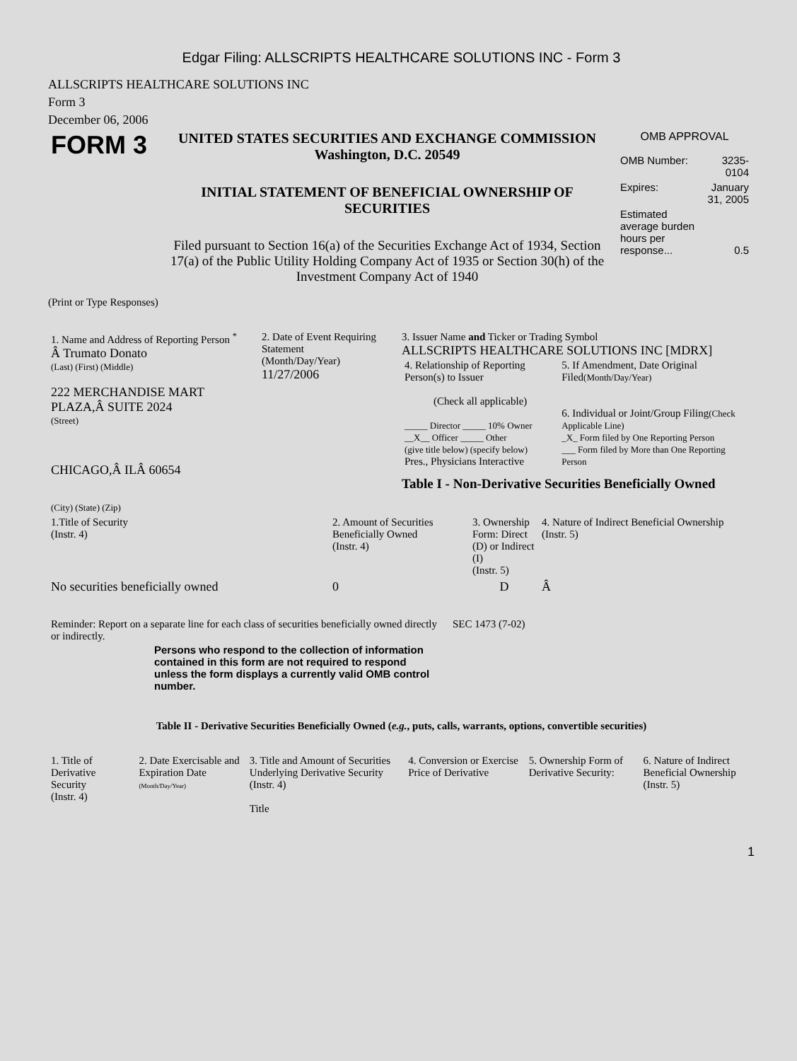Edgar Filing: ALLSCRIPTS HEALTHCARE SOLUTIONS INC - Form 3
ALLSCRIPTS HEALTHCARE SOLUTIONS INC
Form 3
December 06, 2006
| FORM 3 | UNITED STATES SECURITIES AND EXCHANGE COMMISSION Washington, D.C. 20549 INITIAL STATEMENT OF BENEFICIAL OWNERSHIP OF SECURITIES Filed pursuant to Section 16(a) of the Securities Exchange Act of 1934, Section 17(a) of the Public Utility Holding Company Act of 1935 or Section 30(h) of the Investment Company Act of 1940 | OMB APPROVAL / OMB Number: / 3235-0104 / / Expires: / January 31, 2005 / / Estimated average burden hours per response... / 0.5 / |
(Print or Type Responses)
| 1. Name and Address of Reporting Person <sup>*</sup> Â Trumato Donato (Last) (First) (Middle) 222 MERCHANDISE MART PLAZA,Â SUITE 2024 (Street) CHICAGO,Â ILÂ 60654 (City) (State) (Zip) | 2. Date of Event Requiring Statement (Month/Day/Year) 11/27/2006 | 3. Issuer Name and Ticker or Trading Symbol ALLSCRIPTS HEALTHCARE SOLUTIONS INC [MDRX] / 4. Relationship of Reporting Person(s) to Issuer (Check all applicable) _____ Director _____ 10% Owner __X__ Officer _____ Other (give title below) (specify below) Pres., Physicians Interactive / 5. If Amendment, Date Original Filed (Month/Day/Year) 6. Individual or Joint/Group Filing (Check Applicable Line) _X_ Form filed by One Reporting Person ___ Form filed by More than One Reporting Person / Table I - Non-Derivative Securities Beneficially Owned |
| 1.Title of Security (Instr. 4) | 2. Amount of Securities Beneficially Owned (Instr. 4) | 3. Ownership Form: Direct (D) or Indirect (I) (Instr. 5) | 4. Nature of Indirect Beneficial Ownership (Instr. 5) |
| No securities beneficially owned | 0 | D | Â |
| Reminder: Report on a separate line for each class of securities beneficially owned directly or indirectly. | SEC 1473 (7-02) |
Persons who respond to the collection of information contained in this form are not required to respond unless the form displays a currently valid OMB control number.
Table II - Derivative Securities Beneficially Owned (e.g., puts, calls, warrants, options, convertible securities)
| 1. Title of Derivative Security (Instr. 4) | 2. Date Exercisable and Expiration Date (Month/Day/Year) | 3. Title and Amount of Securities Underlying Derivative Security (Instr. 4) Title | 4. Conversion or Exercise Price of Derivative | 5. Ownership Form of Derivative Security: | 6. Nature of Indirect Beneficial Ownership (Instr. 5) |
1